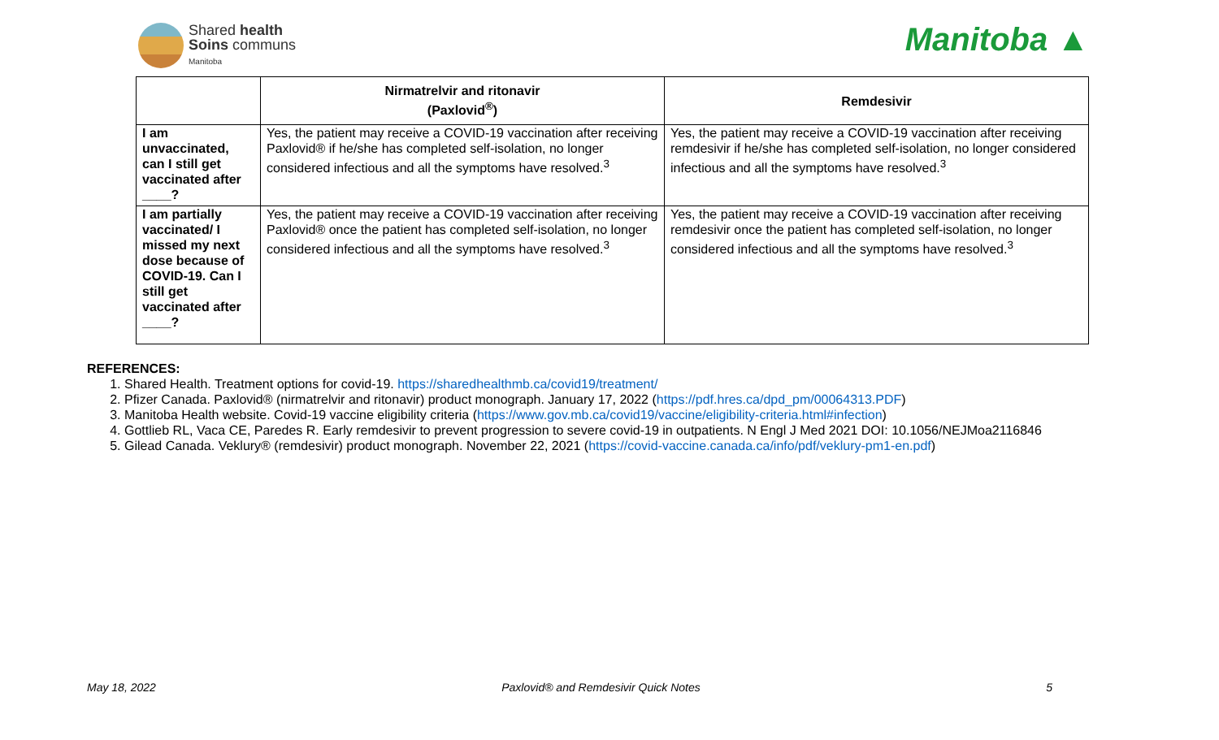Shared health
Soins communs
Manitoba
Manitoba ▲
| | Nirmatrelvir and ritonavir (Paxlovid<sup>®</sup>) | Remdesivir |
| --- | --- | --- |
| I am unvaccinated, can I still get vaccinated after ____? | Yes, the patient may receive a COVID-19 vaccination after receiving Paxlovid® if he/she has completed self-isolation, no longer considered infectious and all the symptoms have resolved.<sup>3</sup> | Yes, the patient may receive a COVID-19 vaccination after receiving remdesivir if he/she has completed self-isolation, no longer considered infectious and all the symptoms have resolved.<sup>3</sup> |
| I am partially vaccinated/ I missed my next dose because of COVID-19. Can I still get vaccinated after ____? | Yes, the patient may receive a COVID-19 vaccination after receiving Paxlovid® once the patient has completed self-isolation, no longer considered infectious and all the symptoms have resolved.<sup>3</sup> | Yes, the patient may receive a COVID-19 vaccination after receiving remdesivir once the patient has completed self-isolation, no longer considered infectious and all the symptoms have resolved.<sup>3</sup> |
REFERENCES:
1. Shared Health. Treatment options for covid-19. https://sharedhealthmb.ca/covid19/treatment/
2. Pfizer Canada. Paxlovid® (nirmatrelvir and ritonavir) product monograph. January 17, 2022 (https://pdf.hres.ca/dpd_pm/00064313.PDF)
3. Manitoba Health website. Covid-19 vaccine eligibility criteria (https://www.gov.mb.ca/covid19/vaccine/eligibility-criteria.html#infection)
4. Gottlieb RL, Vaca CE, Paredes R. Early remdesivir to prevent progression to severe covid-19 in outpatients. N Engl J Med 2021 DOI: 10.1056/NEJMoa2116846
5. Gilead Canada. Veklury® (remdesivir) product monograph. November 22, 2021 (https://covid-vaccine.canada.ca/info/pdf/veklury-pm1-en.pdf)
May 18, 2022 Paxlovid® and Remdesivir Quick Notes 5